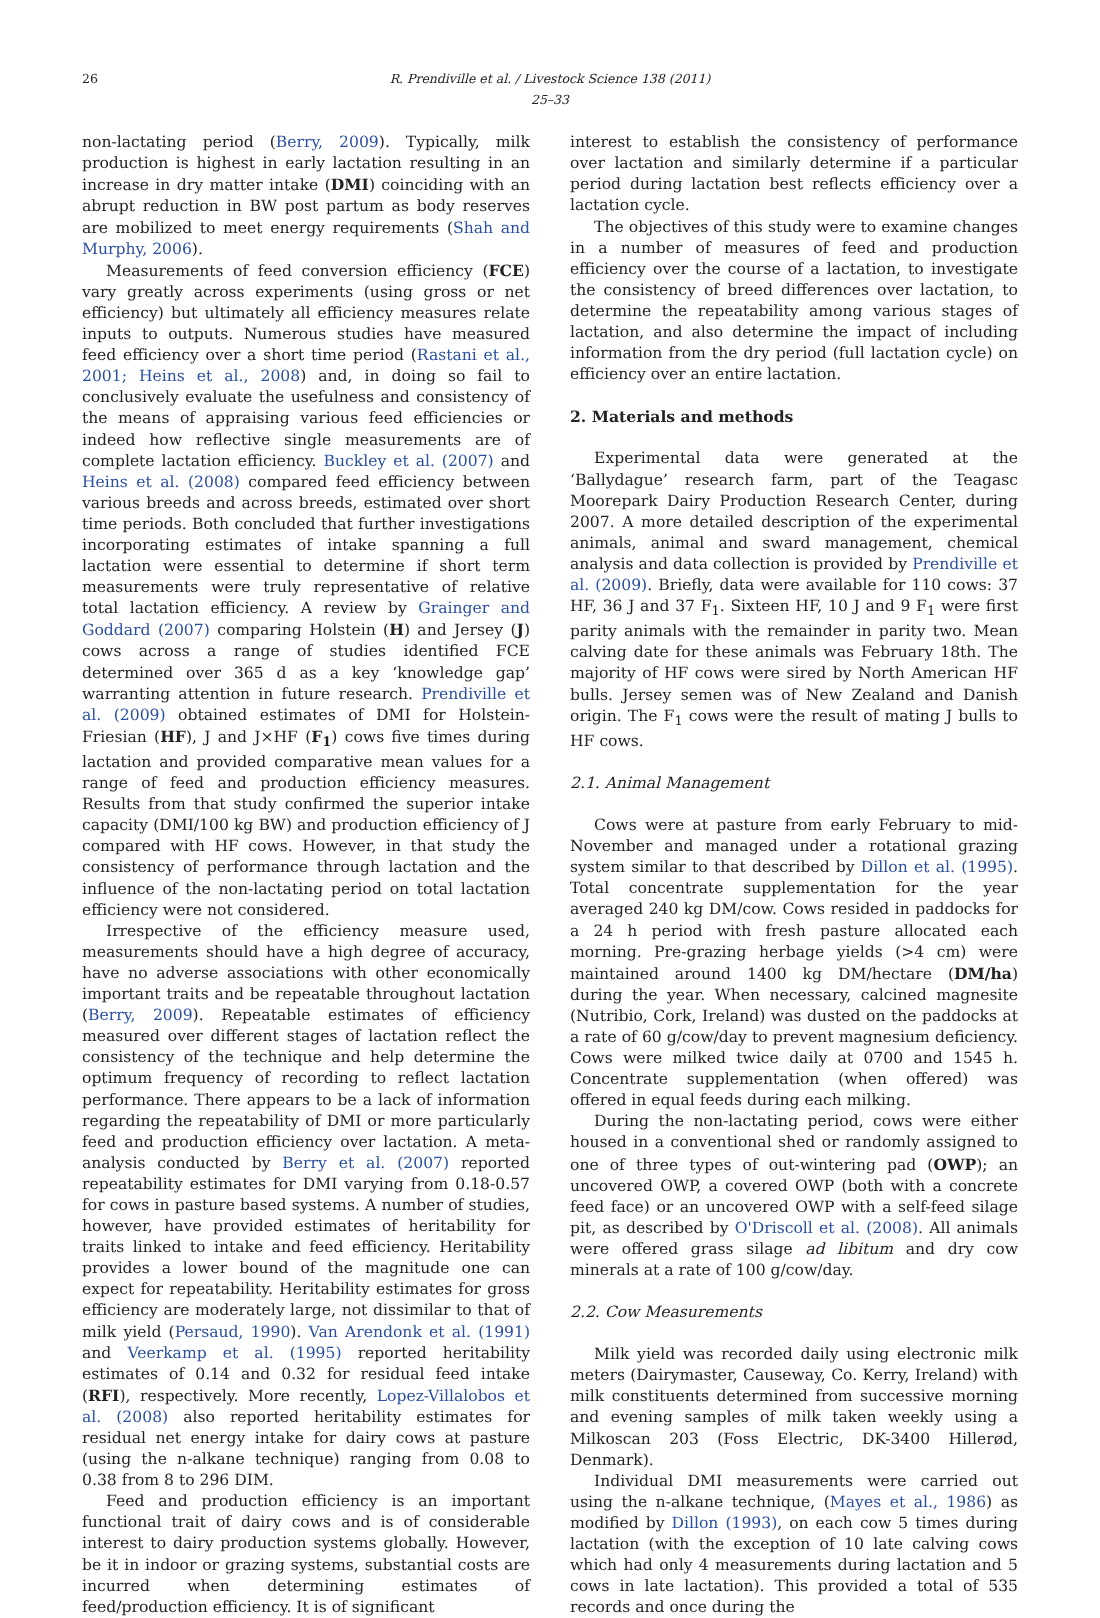26 R. Prendiville et al. / Livestock Science 138 (2011) 25–33
non-lactating period (Berry, 2009). Typically, milk production is highest in early lactation resulting in an increase in dry matter intake (DMI) coinciding with an abrupt reduction in BW post partum as body reserves are mobilized to meet energy requirements (Shah and Murphy, 2006).
Measurements of feed conversion efficiency (FCE) vary greatly across experiments (using gross or net efficiency) but ultimately all efficiency measures relate inputs to outputs. Numerous studies have measured feed efficiency over a short time period (Rastani et al., 2001; Heins et al., 2008) and, in doing so fail to conclusively evaluate the usefulness and consistency of the means of appraising various feed efficiencies or indeed how reflective single measurements are of complete lactation efficiency. Buckley et al. (2007) and Heins et al. (2008) compared feed efficiency between various breeds and across breeds, estimated over short time periods. Both concluded that further investigations incorporating estimates of intake spanning a full lactation were essential to determine if short term measurements were truly representative of relative total lactation efficiency. A review by Grainger and Goddard (2007) comparing Holstein (H) and Jersey (J) cows across a range of studies identified FCE determined over 365 d as a key ‘knowledge gap’ warranting attention in future research. Prendiville et al. (2009) obtained estimates of DMI for Holstein-Friesian (HF), J and J×HF (F<sub>1</sub>) cows five times during lactation and provided comparative mean values for a range of feed and production efficiency measures. Results from that study confirmed the superior intake capacity (DMI/100 kg BW) and production efficiency of J compared with HF cows. However, in that study the consistency of performance through lactation and the influence of the non-lactating period on total lactation efficiency were not considered.
Irrespective of the efficiency measure used, measurements should have a high degree of accuracy, have no adverse associations with other economically important traits and be repeatable throughout lactation (Berry, 2009). Repeatable estimates of efficiency measured over different stages of lactation reflect the consistency of the technique and help determine the optimum frequency of recording to reflect lactation performance. There appears to be a lack of information regarding the repeatability of DMI or more particularly feed and production efficiency over lactation. A meta-analysis conducted by Berry et al. (2007) reported repeatability estimates for DMI varying from 0.18-0.57 for cows in pasture based systems. A number of studies, however, have provided estimates of heritability for traits linked to intake and feed efficiency. Heritability provides a lower bound of the magnitude one can expect for repeatability. Heritability estimates for gross efficiency are moderately large, not dissimilar to that of milk yield (Persaud, 1990). Van Arendonk et al. (1991) and Veerkamp et al. (1995) reported heritability estimates of 0.14 and 0.32 for residual feed intake (RFI), respectively. More recently, Lopez-Villalobos et al. (2008) also reported heritability estimates for residual net energy intake for dairy cows at pasture (using the n-alkane technique) ranging from 0.08 to 0.38 from 8 to 296 DIM.
Feed and production efficiency is an important functional trait of dairy cows and is of considerable interest to dairy production systems globally. However, be it in indoor or grazing systems, substantial costs are incurred when determining estimates of feed/production efficiency. It is of significant
interest to establish the consistency of performance over lactation and similarly determine if a particular period during lactation best reflects efficiency over a lactation cycle.
The objectives of this study were to examine changes in a number of measures of feed and production efficiency over the course of a lactation, to investigate the consistency of breed differences over lactation, to determine the repeatability among various stages of lactation, and also determine the impact of including information from the dry period (full lactation cycle) on efficiency over an entire lactation.
2. Materials and methods
Experimental data were generated at the ‘Ballydague’ research farm, part of the Teagasc Moorepark Dairy Production Research Center, during 2007. A more detailed description of the experimental animals, animal and sward management, chemical analysis and data collection is provided by Prendiville et al. (2009). Briefly, data were available for 110 cows: 37 HF, 36 J and 37 F<sub>1</sub>. Sixteen HF, 10 J and 9 F<sub>1</sub> were first parity animals with the remainder in parity two. Mean calving date for these animals was February 18th. The majority of HF cows were sired by North American HF bulls. Jersey semen was of New Zealand and Danish origin. The F<sub>1</sub> cows were the result of mating J bulls to HF cows.
2.1. Animal Management
Cows were at pasture from early February to mid-November and managed under a rotational grazing system similar to that described by Dillon et al. (1995). Total concentrate supplementation for the year averaged 240 kg DM/cow. Cows resided in paddocks for a 24 h period with fresh pasture allocated each morning. Pre-grazing herbage yields (>4 cm) were maintained around 1400 kg DM/hectare (DM/ha) during the year. When necessary, calcined magnesite (Nutribio, Cork, Ireland) was dusted on the paddocks at a rate of 60 g/cow/day to prevent magnesium deficiency. Cows were milked twice daily at 0700 and 1545 h. Concentrate supplementation (when offered) was offered in equal feeds during each milking.
During the non-lactating period, cows were either housed in a conventional shed or randomly assigned to one of three types of out-wintering pad (OWP); an uncovered OWP, a covered OWP (both with a concrete feed face) or an uncovered OWP with a self-feed silage pit, as described by O'Driscoll et al. (2008). All animals were offered grass silage ad libitum and dry cow minerals at a rate of 100 g/cow/day.
2.2. Cow Measurements
Milk yield was recorded daily using electronic milk meters (Dairymaster, Causeway, Co. Kerry, Ireland) with milk constituents determined from successive morning and evening samples of milk taken weekly using a Milkoscan 203 (Foss Electric, DK-3400 Hillerød, Denmark).
Individual DMI measurements were carried out using the n-alkane technique, (Mayes et al., 1986) as modified by Dillon (1993), on each cow 5 times during lactation (with the exception of 10 late calving cows which had only 4 measurements during lactation and 5 cows in late lactation). This provided a total of 535 records and once during the